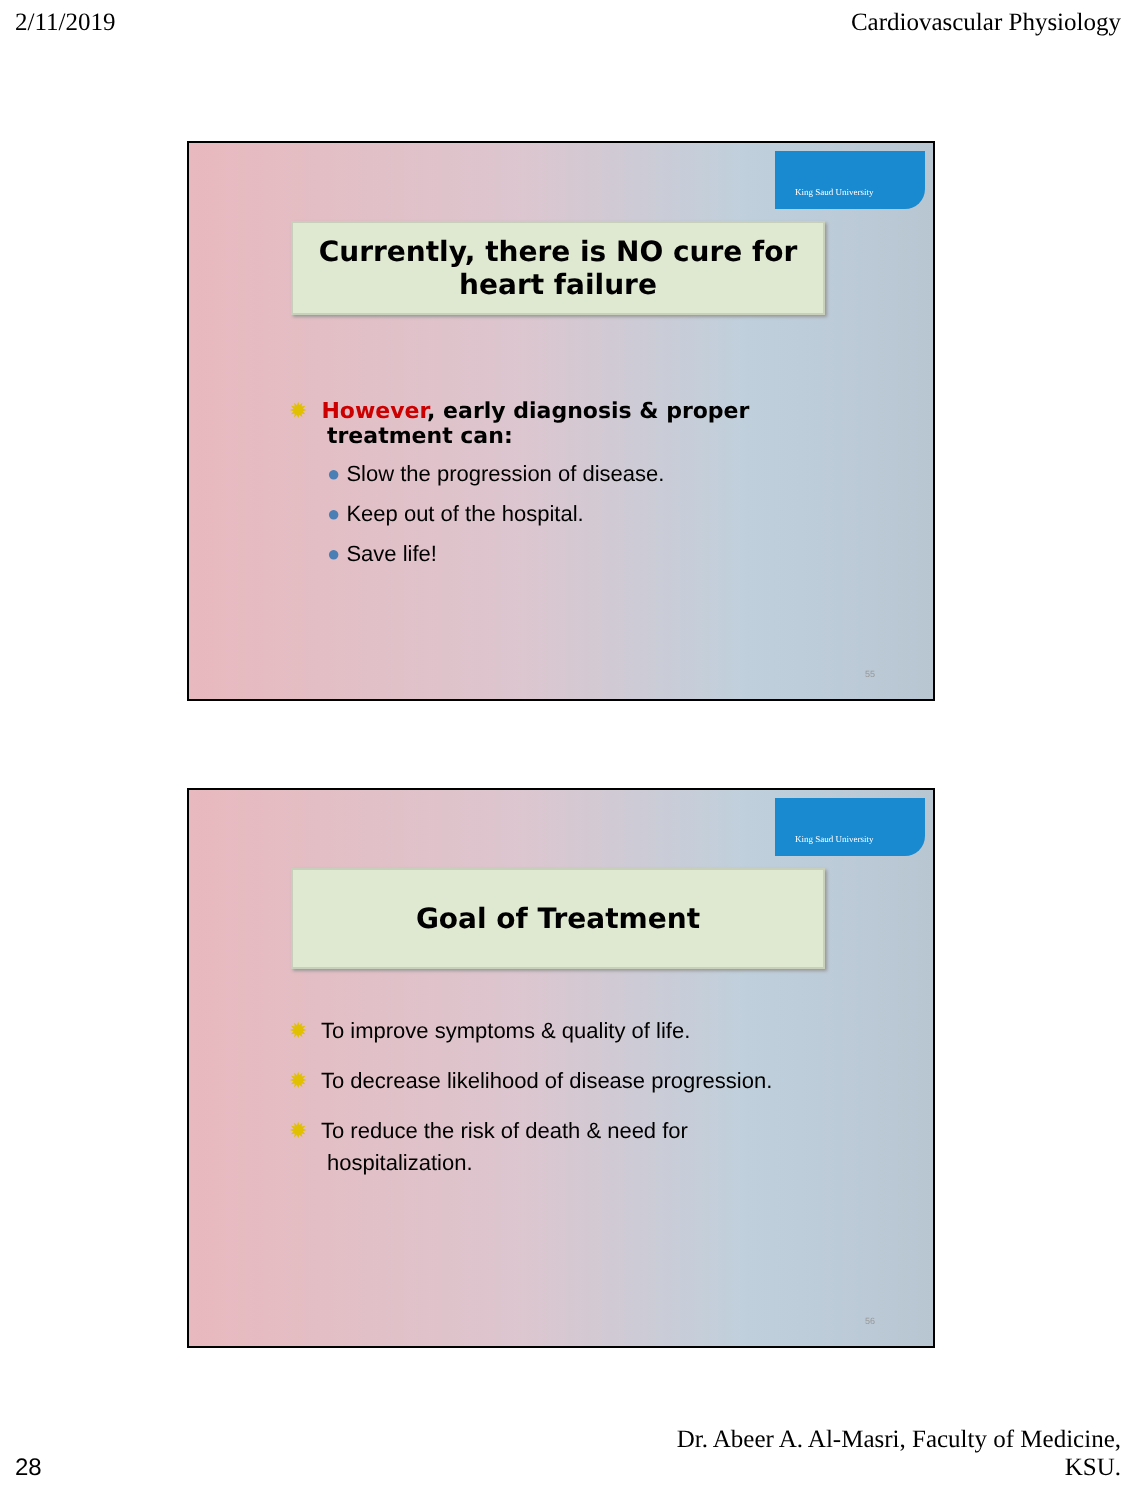2/11/2019 Cardiovascular Physiology
King Saud University
Currently, there is NO cure for heart failure
✹ However, early diagnosis & proper
treatment can:
● Slow the progression of disease.
● Keep out of the hospital.
● Save life!
55
King Saud University
Goal of Treatment
✹ To improve symptoms & quality of life.
✹ To decrease likelihood of disease progression.
✹ To reduce the risk of death & need for
hospitalization.
56
28 Dr. Abeer A. Al-Masri, Faculty of Medicine,
KSU.